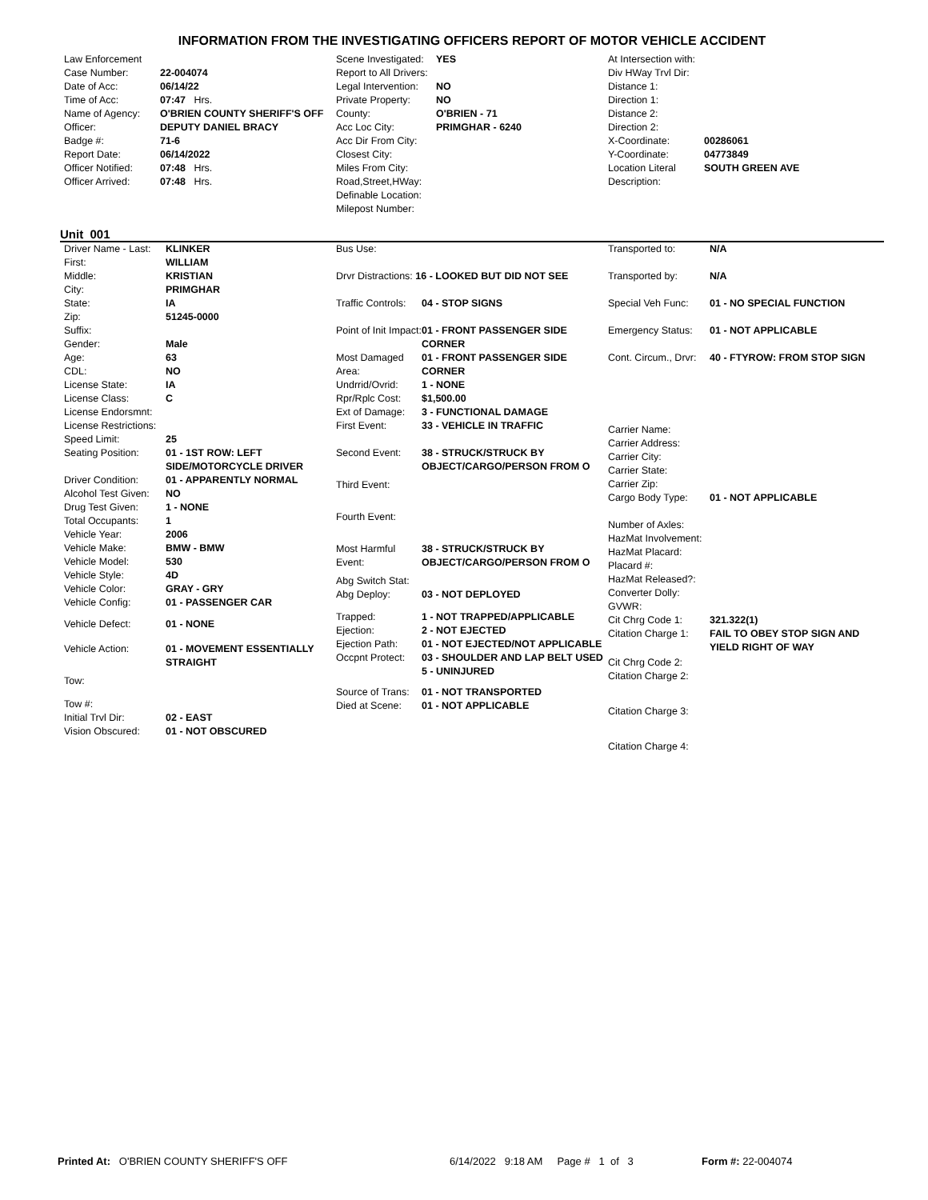INFORMATION FROM THE INVESTIGATING OFFICERS REPORT OF MOTOR VEHICLE ACCIDENT
| Law Enforcement | |
| Case Number: | 22-004074 |
| Date of Acc: | 06/14/22 |
| Time of Acc: | 07:47 Hrs. |
| Name of Agency: | O'BRIEN COUNTY SHERIFF'S OFF |
| Officer: | DEPUTY DANIEL BRACY |
| Badge #: | 71-6 |
| Report Date: | 06/14/2022 |
| Officer Notified: | 07:48 Hrs. |
| Officer Arrived: | 07:48 Hrs. |
| Scene Investigated: | YES |
| Report to All Drivers: | |
| Legal Intervention: | NO |
| Private Property: | NO |
| County: | O'BRIEN - 71 |
| Acc Loc City: | PRIMGHAR - 6240 |
| Acc Dir From City: | |
| Closest City: | |
| Miles From City: | |
| Road,Street,HWay: | |
| Definable Location: | |
| Milepost Number: | |
| At Intersection with: | |
| Div HWay Trvl Dir: | |
| Distance 1: | |
| Direction 1: | |
| Distance 2: | |
| Direction 2: | |
| X-Coordinate: | 00286061 |
| Y-Coordinate: | 04773849 |
| Location Literal Description: | SOUTH GREEN AVE |
Unit 001
| Driver Name - Last: | KLINKER |
| First: | WILLIAM |
| Middle: | KRISTIAN |
| City: | PRIMGHAR |
| State: | IA |
| Zip: | 51245-0000 |
| Suffix: | |
| Gender: | Male |
| Age: | 63 |
| CDL: | NO |
| License State: | IA |
| License Class: | C |
| License Endorsmnt: | |
| License Restrictions: | |
| Speed Limit: | 25 |
| Seating Position: | 01 - 1ST ROW: LEFT SIDE/MOTORCYCLE DRIVER |
| Driver Condition: | 01 - APPARENTLY NORMAL |
| Alcohol Test Given: | NO |
| Drug Test Given: | 1 - NONE |
| Total Occupants: | 1 |
| Vehicle Year: | 2006 |
| Vehicle Make: | BMW - BMW |
| Vehicle Model: | 530 |
| Vehicle Style: | 4D |
| Vehicle Color: | GRAY - GRY |
| Vehicle Config: | 01 - PASSENGER CAR |
| Vehicle Defect: | 01 - NONE |
| Vehicle Action: | 01 - MOVEMENT ESSENTIALLY STRAIGHT |
| Tow: | |
| Tow #: | |
| Initial Trvl Dir: | 02 - EAST |
| Vision Obscured: | 01 - NOT OBSCURED |
| Bus Use: | |
| Drvr Distractions: 16 - LOOKED BUT DID NOT SEE | |
| Traffic Controls: | 04 - STOP SIGNS |
| Point of Init Impact: | 01 - FRONT PASSENGER SIDE CORNER |
| Most Damaged Area: | 01 - FRONT PASSENGER SIDE CORNER |
| Undrrid/Ovrid: | 1 - NONE |
| Rpr/Rplc Cost: | $1,500.00 |
| Ext of Damage: | 3 - FUNCTIONAL DAMAGE |
| First Event: | 33 - VEHICLE IN TRAFFIC |
| Second Event: | 38 - STRUCK/STRUCK BY OBJECT/CARGO/PERSON FROM O |
| Third Event: | |
| Fourth Event: | |
| Most Harmful Event: | 38 - STRUCK/STRUCK BY OBJECT/CARGO/PERSON FROM O |
| Abg Switch Stat: | |
| Abg Deploy: | 03 - NOT DEPLOYED |
| Trapped: | 1 - NOT TRAPPED/APPLICABLE |
| Ejection: | 2 - NOT EJECTED |
| Ejection Path: | 01 - NOT EJECTED/NOT APPLICABLE |
| Occpnt Protect: | 03 - SHOULDER AND LAP BELT USED |
| | 5 - UNINJURED |
| Source of Trans: | 01 - NOT TRANSPORTED |
| Died at Scene: | 01 - NOT APPLICABLE |
| Transported to: | N/A |
| Transported by: | N/A |
| Special Veh Func: | 01 - NO SPECIAL FUNCTION |
| Emergency Status: | 01 - NOT APPLICABLE |
| Cont. Circum., Drvr: | 40 - FTYROW: FROM STOP SIGN |
| Carrier Name: | |
| Carrier Address: | |
| Carrier City: | |
| Carrier State: | |
| Carrier Zip: | |
| Cargo Body Type: | 01 - NOT APPLICABLE |
| Number of Axles: | |
| HazMat Involvement: | |
| HazMat Placard: | |
| Placard #: | |
| HazMat Released?: | |
| Converter Dolly: | |
| GVWR: | |
| Cit Chrg Code 1: | 321.322(1) |
| Citation Charge 1: | FAIL TO OBEY STOP SIGN AND YIELD RIGHT OF WAY |
| Cit Chrg Code 2: | |
| Citation Charge 2: | |
| Citation Charge 3: | |
| Citation Charge 4: | |
Printed At: O'BRIEN COUNTY SHERIFF'S OFF 6/14/2022 9:18 AM Page # 1 of 3 Form #: 22-004074